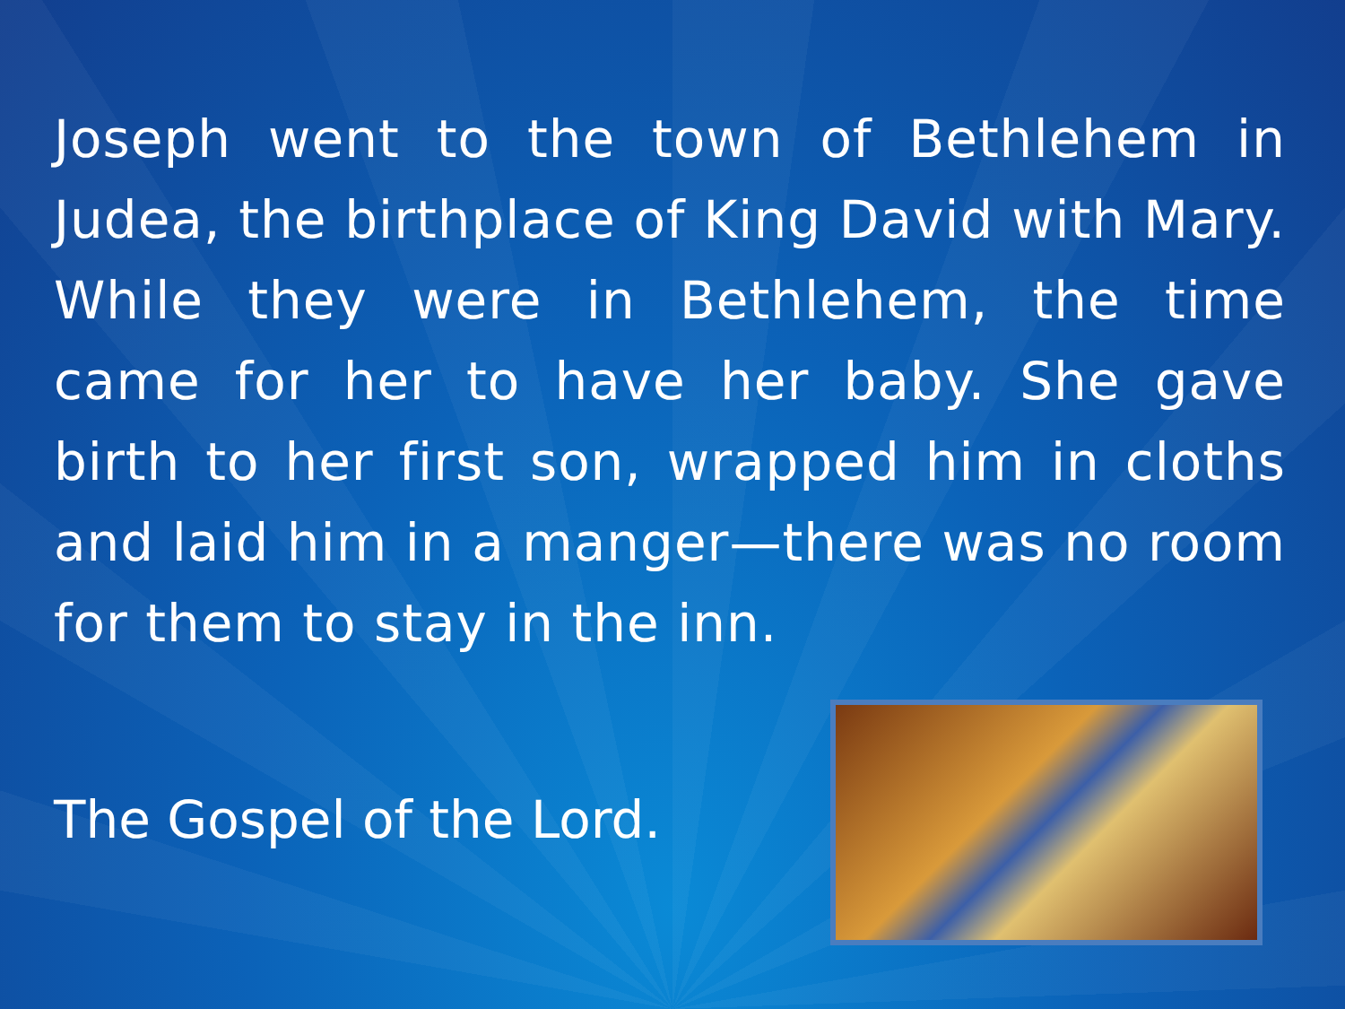Joseph went to the town of Bethlehem in Judea, the birthplace of King David with Mary. While they were in Bethlehem, the time came for her to have her baby. She gave birth to her first son, wrapped him in cloths and laid him in a manger—there was no room for them to stay in the inn.
The Gospel of the Lord.